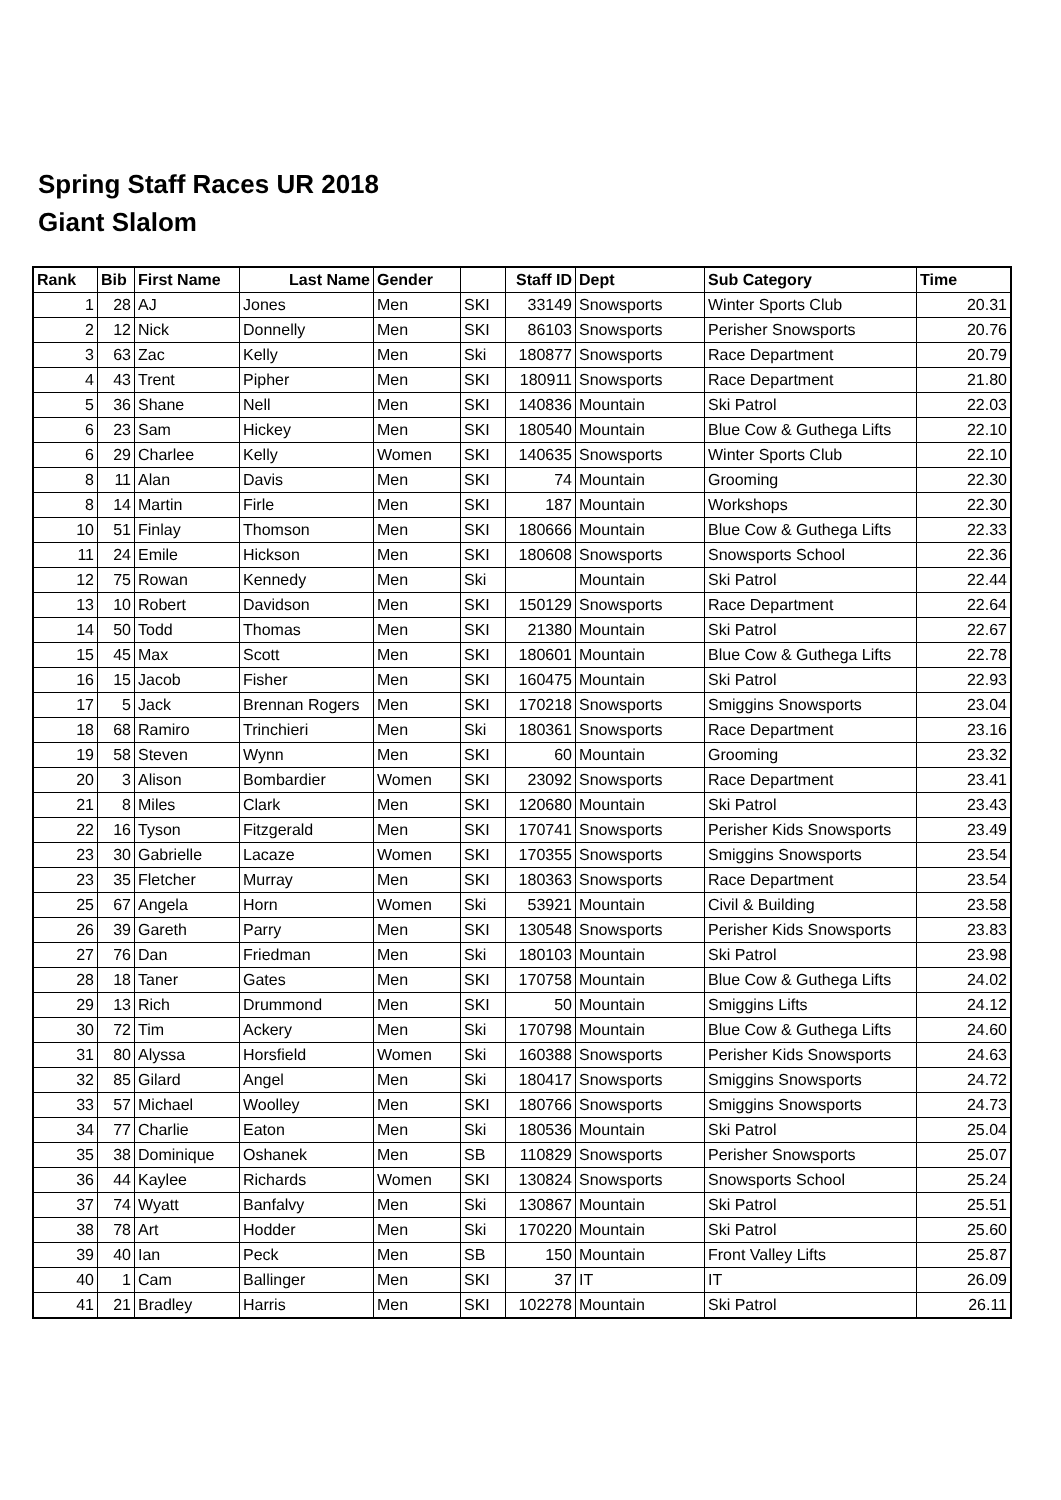Spring Staff Races UR 2018
Giant Slalom
| Rank | Bib | First Name | Last Name | Gender | | Staff ID | Dept | Sub Category | Time |
| --- | --- | --- | --- | --- | --- | --- | --- | --- | --- |
| 1 | 28 | AJ | Jones | Men | SKI | 33149 | Snowsports | Winter Sports Club | 20.31 |
| 2 | 12 | Nick | Donnelly | Men | SKI | 86103 | Snowsports | Perisher Snowsports | 20.76 |
| 3 | 63 | Zac | Kelly | Men | Ski | 180877 | Snowsports | Race Department | 20.79 |
| 4 | 43 | Trent | Pipher | Men | SKI | 180911 | Snowsports | Race Department | 21.80 |
| 5 | 36 | Shane | Nell | Men | SKI | 140836 | Mountain | Ski Patrol | 22.03 |
| 6 | 23 | Sam | Hickey | Men | SKI | 180540 | Mountain | Blue Cow & Guthega Lifts | 22.10 |
| 6 | 29 | Charlee | Kelly | Women | SKI | 140635 | Snowsports | Winter Sports Club | 22.10 |
| 8 | 11 | Alan | Davis | Men | SKI | 74 | Mountain | Grooming | 22.30 |
| 8 | 14 | Martin | Firle | Men | SKI | 187 | Mountain | Workshops | 22.30 |
| 10 | 51 | Finlay | Thomson | Men | SKI | 180666 | Mountain | Blue Cow & Guthega Lifts | 22.33 |
| 11 | 24 | Emile | Hickson | Men | SKI | 180608 | Snowsports | Snowsports School | 22.36 |
| 12 | 75 | Rowan | Kennedy | Men | Ski | | Mountain | Ski Patrol | 22.44 |
| 13 | 10 | Robert | Davidson | Men | SKI | 150129 | Snowsports | Race Department | 22.64 |
| 14 | 50 | Todd | Thomas | Men | SKI | 21380 | Mountain | Ski Patrol | 22.67 |
| 15 | 45 | Max | Scott | Men | SKI | 180601 | Mountain | Blue Cow & Guthega Lifts | 22.78 |
| 16 | 15 | Jacob | Fisher | Men | SKI | 160475 | Mountain | Ski Patrol | 22.93 |
| 17 | 5 | Jack | Brennan Rogers | Men | SKI | 170218 | Snowsports | Smiggins Snowsports | 23.04 |
| 18 | 68 | Ramiro | Trinchieri | Men | Ski | 180361 | Snowsports | Race Department | 23.16 |
| 19 | 58 | Steven | Wynn | Men | SKI | 60 | Mountain | Grooming | 23.32 |
| 20 | 3 | Alison | Bombardier | Women | SKI | 23092 | Snowsports | Race Department | 23.41 |
| 21 | 8 | Miles | Clark | Men | SKI | 120680 | Mountain | Ski Patrol | 23.43 |
| 22 | 16 | Tyson | Fitzgerald | Men | SKI | 170741 | Snowsports | Perisher Kids Snowsports | 23.49 |
| 23 | 30 | Gabrielle | Lacaze | Women | SKI | 170355 | Snowsports | Smiggins Snowsports | 23.54 |
| 23 | 35 | Fletcher | Murray | Men | SKI | 180363 | Snowsports | Race Department | 23.54 |
| 25 | 67 | Angela | Horn | Women | Ski | 53921 | Mountain | Civil & Building | 23.58 |
| 26 | 39 | Gareth | Parry | Men | SKI | 130548 | Snowsports | Perisher Kids Snowsports | 23.83 |
| 27 | 76 | Dan | Friedman | Men | Ski | 180103 | Mountain | Ski Patrol | 23.98 |
| 28 | 18 | Taner | Gates | Men | SKI | 170758 | Mountain | Blue Cow & Guthega Lifts | 24.02 |
| 29 | 13 | Rich | Drummond | Men | SKI | 50 | Mountain | Smiggins Lifts | 24.12 |
| 30 | 72 | Tim | Ackery | Men | Ski | 170798 | Mountain | Blue Cow & Guthega Lifts | 24.60 |
| 31 | 80 | Alyssa | Horsfield | Women | Ski | 160388 | Snowsports | Perisher Kids Snowsports | 24.63 |
| 32 | 85 | Gilard | Angel | Men | Ski | 180417 | Snowsports | Smiggins Snowsports | 24.72 |
| 33 | 57 | Michael | Woolley | Men | SKI | 180766 | Snowsports | Smiggins Snowsports | 24.73 |
| 34 | 77 | Charlie | Eaton | Men | Ski | 180536 | Mountain | Ski Patrol | 25.04 |
| 35 | 38 | Dominique | Oshanek | Men | SB | 110829 | Snowsports | Perisher Snowsports | 25.07 |
| 36 | 44 | Kaylee | Richards | Women | SKI | 130824 | Snowsports | Snowsports School | 25.24 |
| 37 | 74 | Wyatt | Banfalvy | Men | Ski | 130867 | Mountain | Ski Patrol | 25.51 |
| 38 | 78 | Art | Hodder | Men | Ski | 170220 | Mountain | Ski Patrol | 25.60 |
| 39 | 40 | Ian | Peck | Men | SB | 150 | Mountain | Front Valley Lifts | 25.87 |
| 40 | 1 | Cam | Ballinger | Men | SKI | 37 | IT | IT | 26.09 |
| 41 | 21 | Bradley | Harris | Men | SKI | 102278 | Mountain | Ski Patrol | 26.11 |